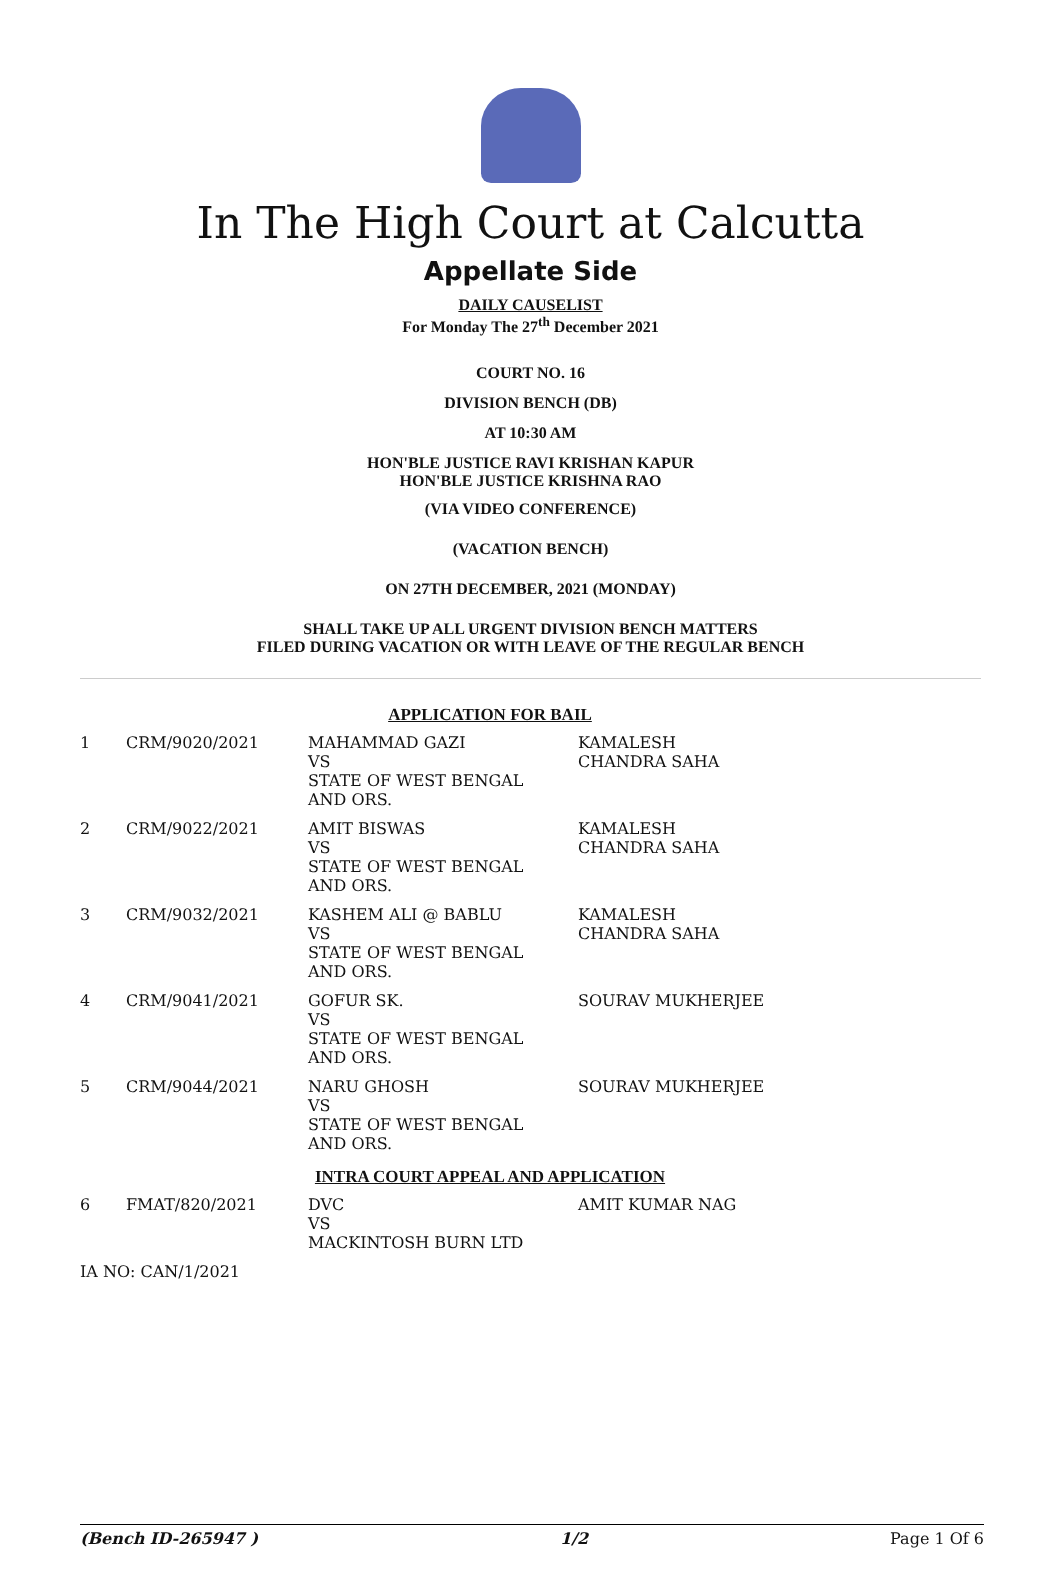In The High Court at Calcutta
Appellate Side
DAILY CAUSELIST
For Monday The 27<sup>th</sup> December 2021
COURT NO. 16
DIVISION BENCH (DB)
AT 10:30 AM
HON'BLE JUSTICE RAVI KRISHAN KAPUR
HON'BLE JUSTICE KRISHNA RAO
(VIA VIDEO CONFERENCE)
(VACATION BENCH)
ON 27TH DECEMBER, 2021 (MONDAY)
SHALL TAKE UP ALL URGENT DIVISION BENCH MATTERS
FILED DURING VACATION OR WITH LEAVE OF THE REGULAR BENCH
| APPLICATION FOR BAIL | | | |
| 1 | CRM/9020/2021 | MAHAMMAD GAZI VS STATE OF WEST BENGAL AND ORS. | KAMALESH CHANDRA SAHA |
| 2 | CRM/9022/2021 | AMIT BISWAS VS STATE OF WEST BENGAL AND ORS. | KAMALESH CHANDRA SAHA |
| 3 | CRM/9032/2021 | KASHEM ALI @ BABLU VS STATE OF WEST BENGAL AND ORS. | KAMALESH CHANDRA SAHA |
| 4 | CRM/9041/2021 | GOFUR SK. VS STATE OF WEST BENGAL AND ORS. | SOURAV MUKHERJEE |
| 5 | CRM/9044/2021 | NARU GHOSH VS STATE OF WEST BENGAL AND ORS. | SOURAV MUKHERJEE |
| INTRA COURT APPEAL AND APPLICATION | | | |
| 6 | FMAT/820/2021 | DVC VS MACKINTOSH BURN LTD | AMIT KUMAR NAG |
| IA NO: CAN/1/2021 | | | |
(Bench ID-265947 ) 1/2 Page 1 Of 6